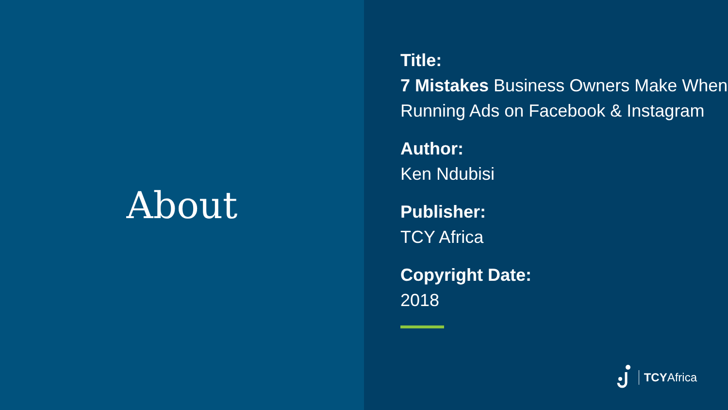About
Title:
7 Mistakes Business Owners Make When Running Ads on Facebook & Instagram
Author:
Ken Ndubisi
Publisher:
TCY Africa
Copyright Date:
2018
TCYAfrica